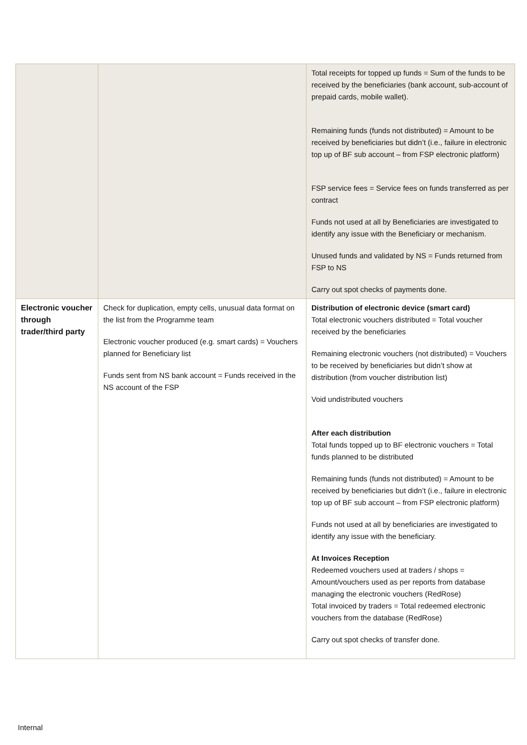| | | Total receipts for topped up funds = Sum of the funds to be received by the beneficiaries (bank account, sub-account of prepaid cards, mobile wallet). Remaining funds (funds not distributed) = Amount to be received by beneficiaries but didn’t (i.e., failure in electronic top up of BF sub account – from FSP electronic platform) FSP service fees = Service fees on funds transferred as per contract Funds not used at all by Beneficiaries are investigated to identify any issue with the Beneficiary or mechanism. Unused funds and validated by NS = Funds returned from FSP to NS Carry out spot checks of payments done. |
| Electronic voucher through trader/third party | Check for duplication, empty cells, unusual data format on the list from the Programme team Electronic voucher produced (e.g. smart cards) = Vouchers planned for Beneficiary list Funds sent from NS bank account = Funds received in the NS account of the FSP | Distribution of electronic device (smart card) Total electronic vouchers distributed = Total voucher received by the beneficiaries Remaining electronic vouchers (not distributed) = Vouchers to be received by beneficiaries but didn’t show at distribution (from voucher distribution list) Void undistributed vouchers After each distribution Total funds topped up to BF electronic vouchers = Total funds planned to be distributed Remaining funds (funds not distributed) = Amount to be received by beneficiaries but didn’t (i.e., failure in electronic top up of BF sub account – from FSP electronic platform) Funds not used at all by beneficiaries are investigated to identify any issue with the beneficiary. At Invoices Reception Redeemed vouchers used at traders / shops = Amount/vouchers used as per reports from database managing the electronic vouchers (RedRose) Total invoiced by traders = Total redeemed electronic vouchers from the database (RedRose) Carry out spot checks of transfer done. |
Internal